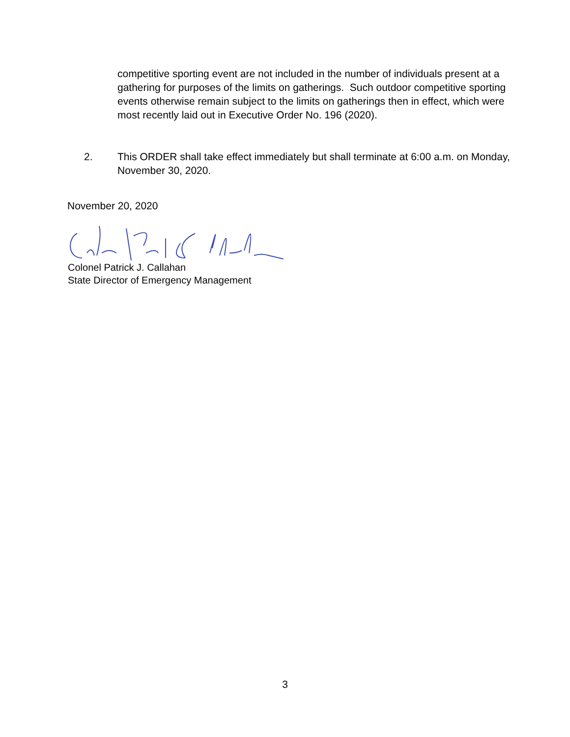competitive sporting event are not included in the number of individuals present at a gathering for purposes of the limits on gatherings. Such outdoor competitive sporting events otherwise remain subject to the limits on gatherings then in effect, which were most recently laid out in Executive Order No. 196 (2020).
2. This ORDER shall take effect immediately but shall terminate at 6:00 a.m. on Monday, November 30, 2020.
November 20, 2020
Colonel Patrick J. Callahan
State Director of Emergency Management
3